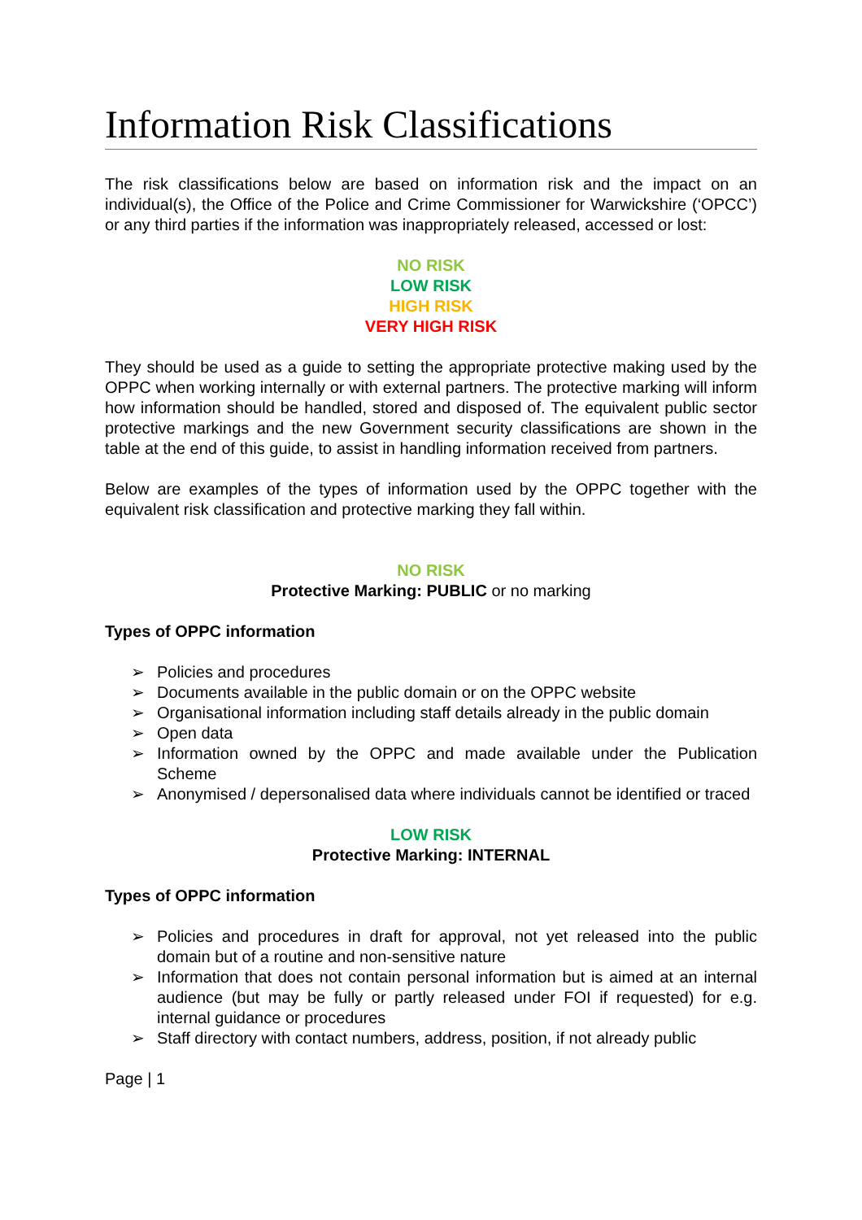Information Risk Classifications
The risk classifications below are based on information risk and the impact on an individual(s), the Office of the Police and Crime Commissioner for Warwickshire (‘OPCC’) or any third parties if the information was inappropriately released, accessed or lost:
NO RISK
LOW RISK
HIGH RISK
VERY HIGH RISK
They should be used as a guide to setting the appropriate protective making used by the OPPC when working internally or with external partners. The protective marking will inform how information should be handled, stored and disposed of. The equivalent public sector protective markings and the new Government security classifications are shown in the table at the end of this guide, to assist in handling information received from partners.
Below are examples of the types of information used by the OPPC together with the equivalent risk classification and protective marking they fall within.
NO RISK
Protective Marking: PUBLIC or no marking
Types of OPPC information
➢ Policies and procedures
➢ Documents available in the public domain or on the OPPC website
➢ Organisational information including staff details already in the public domain
➢ Open data
➢ Information owned by the OPPC and made available under the Publication Scheme
➢ Anonymised / depersonalised data where individuals cannot be identified or traced
LOW RISK
Protective Marking: INTERNAL
Types of OPPC information
➢ Policies and procedures in draft for approval, not yet released into the public domain but of a routine and non-sensitive nature
➢ Information that does not contain personal information but is aimed at an internal audience (but may be fully or partly released under FOI if requested) for e.g. internal guidance or procedures
➢ Staff directory with contact numbers, address, position, if not already public
Page | 1